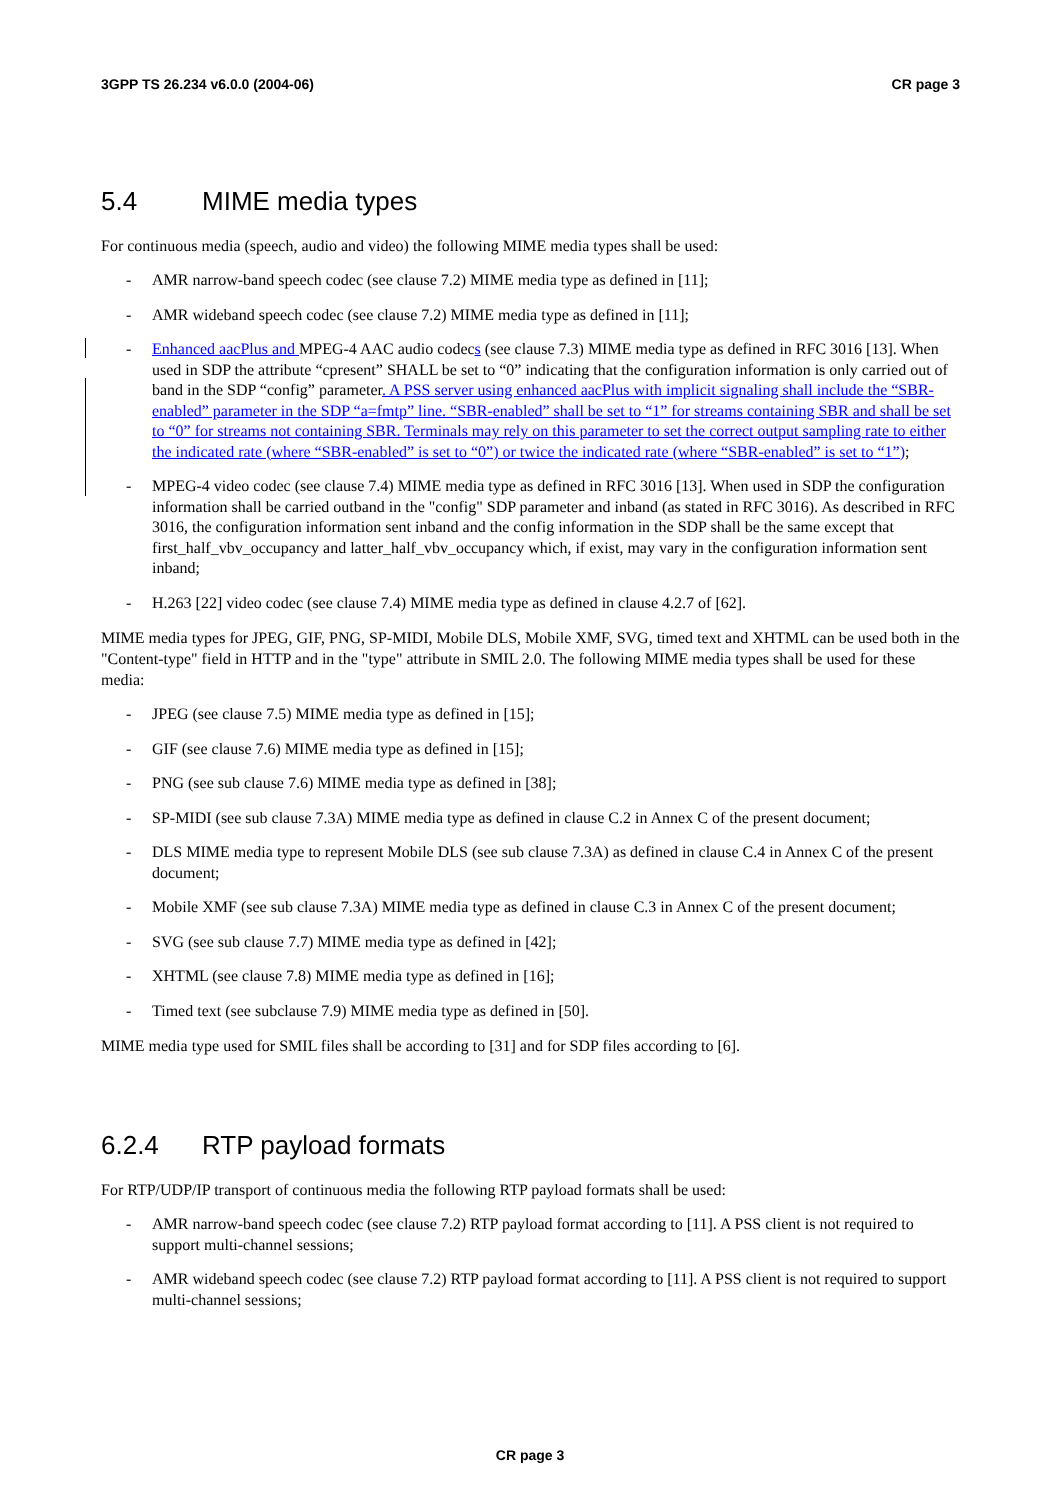3GPP TS 26.234 v6.0.0 (2004-06) CR page 3
5.4 MIME media types
For continuous media (speech, audio and video) the following MIME media types shall be used:
- AMR narrow-band speech codec (see clause 7.2) MIME media type as defined in [11];
- AMR wideband speech codec (see clause 7.2) MIME media type as defined in [11];
- Enhanced aacPlus and MPEG-4 AAC audio codecs (see clause 7.3) MIME media type as defined in RFC 3016 [13]. When used in SDP the attribute “cpresent” SHALL be set to “0” indicating that the configuration information is only carried out of band in the SDP “config” parameter. A PSS server using enhanced aacPlus with implicit signaling shall include the “SBR-enabled” parameter in the SDP “a=fmtp” line. “SBR-enabled” shall be set to “1” for streams containing SBR and shall be set to “0” for streams not containing SBR. Terminals may rely on this parameter to set the correct output sampling rate to either the indicated rate (where “SBR-enabled” is set to “0”) or twice the indicated rate (where “SBR-enabled” is set to “1”);
- MPEG-4 video codec (see clause 7.4) MIME media type as defined in RFC 3016 [13]. When used in SDP the configuration information shall be carried outband in the "config" SDP parameter and inband (as stated in RFC 3016). As described in RFC 3016, the configuration information sent inband and the config information in the SDP shall be the same except that first_half_vbv_occupancy and latter_half_vbv_occupancy which, if exist, may vary in the configuration information sent inband;
- H.263 [22] video codec (see clause 7.4) MIME media type as defined in clause 4.2.7 of [62].
MIME media types for JPEG, GIF, PNG, SP-MIDI, Mobile DLS, Mobile XMF, SVG, timed text and XHTML can be used both in the "Content-type" field in HTTP and in the "type" attribute in SMIL 2.0. The following MIME media types shall be used for these media:
- JPEG (see clause 7.5) MIME media type as defined in [15];
- GIF (see clause 7.6) MIME media type as defined in [15];
- PNG (see sub clause 7.6) MIME media type as defined in [38];
- SP-MIDI (see sub clause 7.3A) MIME media type as defined in clause C.2 in Annex C of the present document;
- DLS MIME media type to represent Mobile DLS (see sub clause 7.3A) as defined in clause C.4 in Annex C of the present document;
- Mobile XMF (see sub clause 7.3A) MIME media type as defined in clause C.3 in Annex C of the present document;
- SVG (see sub clause 7.7) MIME media type as defined in [42];
- XHTML (see clause 7.8) MIME media type as defined in [16];
- Timed text (see subclause 7.9) MIME media type as defined in [50].
MIME media type used for SMIL files shall be according to [31] and for SDP files according to [6].
6.2.4 RTP payload formats
For RTP/UDP/IP transport of continuous media the following RTP payload formats shall be used:
- AMR narrow-band speech codec (see clause 7.2) RTP payload format according to [11]. A PSS client is not required to support multi-channel sessions;
- AMR wideband speech codec (see clause 7.2) RTP payload format according to [11]. A PSS client is not required to support multi-channel sessions;
CR page 3